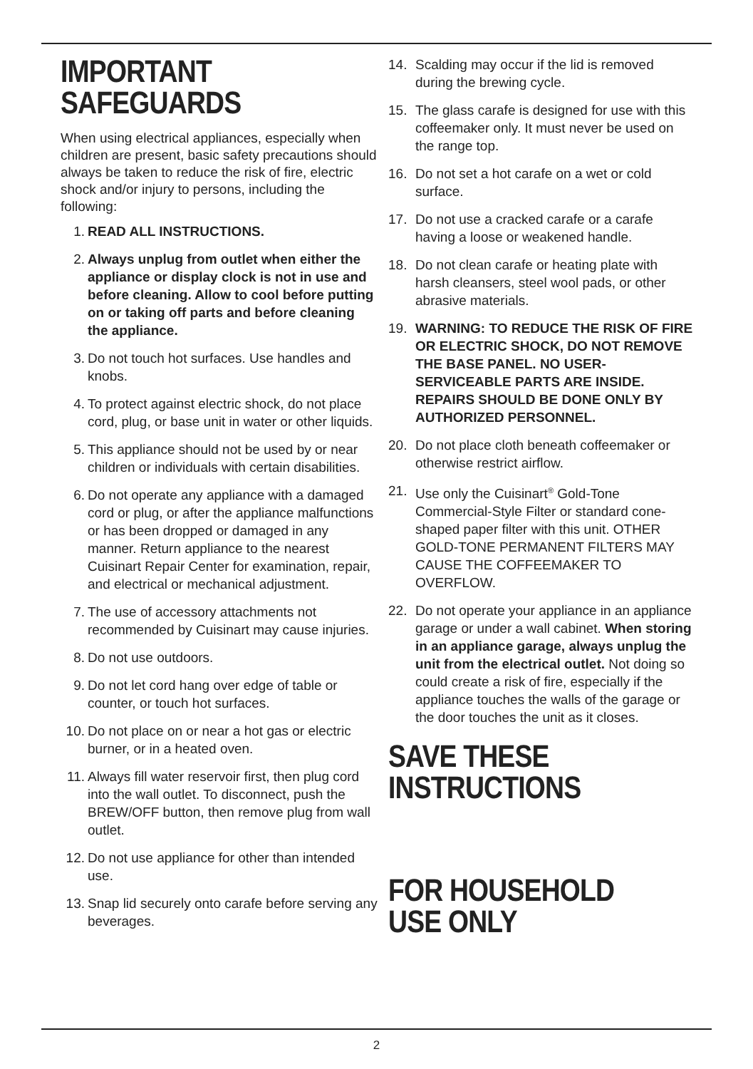IMPORTANT
SAFEGUARDS
When using electrical appliances, especially when children are present, basic safety precautions should always be taken to reduce the risk of fire, electric shock and/or injury to persons, including the following:
1. READ ALL INSTRUCTIONS.
2. Always unplug from outlet when either the appliance or display clock is not in use and before cleaning. Allow to cool before putting on or taking off parts and before cleaning the appliance.
3. Do not touch hot surfaces. Use handles and knobs.
4. To protect against electric shock, do not place cord, plug, or base unit in water or other liquids.
5. This appliance should not be used by or near children or individuals with certain disabilities.
6. Do not operate any appliance with a damaged cord or plug, or after the appliance malfunctions or has been dropped or damaged in any manner. Return appliance to the nearest Cuisinart Repair Center for examination, repair, and electrical or mechanical adjustment.
7. The use of accessory attachments not recommended by Cuisinart may cause injuries.
8. Do not use outdoors.
9. Do not let cord hang over edge of table or counter, or touch hot surfaces.
10. Do not place on or near a hot gas or electric burner, or in a heated oven.
11. Always fill water reservoir first, then plug cord into the wall outlet. To disconnect, push the BREW/OFF button, then remove plug from wall outlet.
12. Do not use appliance for other than intended use.
13. Snap lid securely onto carafe before serving any beverages.
14. Scalding may occur if the lid is removed during the brewing cycle.
15. The glass carafe is designed for use with this coffeemaker only. It must never be used on the range top.
16. Do not set a hot carafe on a wet or cold surface.
17. Do not use a cracked carafe or a carafe having a loose or weakened handle.
18. Do not clean carafe or heating plate with harsh cleansers, steel wool pads, or other abrasive materials.
19. WARNING: TO REDUCE THE RISK OF FIRE OR ELECTRIC SHOCK, DO NOT REMOVE THE BASE PANEL. NO USER-SERVICEABLE PARTS ARE INSIDE. REPAIRS SHOULD BE DONE ONLY BY AUTHORIZED PERSONNEL.
20. Do not place cloth beneath coffeemaker or otherwise restrict airflow.
21. Use only the Cuisinart<sup>®</sup> Gold-Tone Commercial-Style Filter or standard cone-shaped paper filter with this unit. OTHER GOLD-TONE PERMANENT FILTERS MAY CAUSE THE COFFEEMAKER TO OVERFLOW.
22. Do not operate your appliance in an appliance garage or under a wall cabinet. When storing in an appliance garage, always unplug the unit from the electrical outlet. Not doing so could create a risk of fire, especially if the appliance touches the walls of the garage or the door touches the unit as it closes.
SAVE THESE
INSTRUCTIONS
FOR HOUSEHOLD
USE ONLY
2